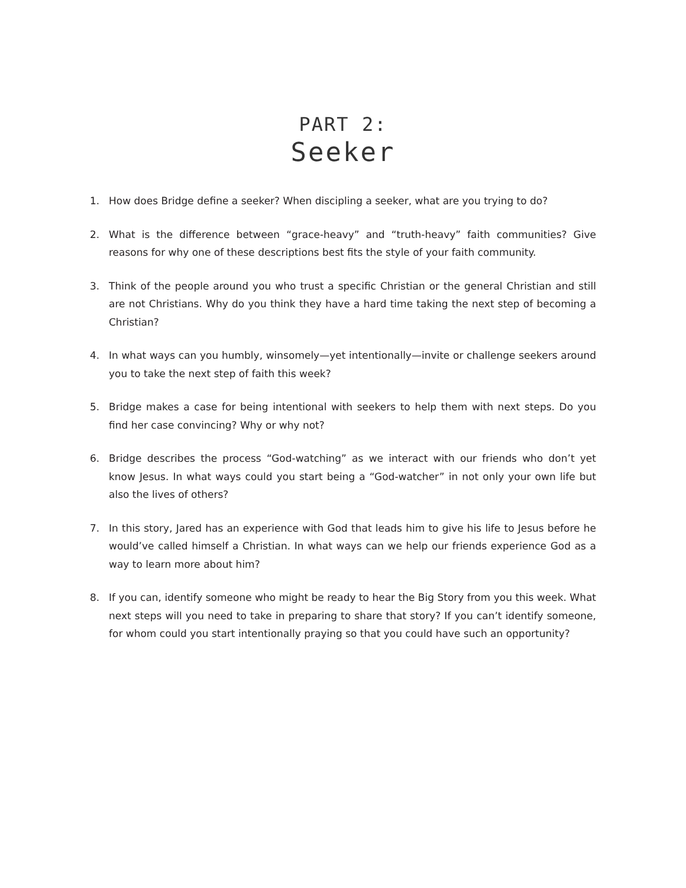PART 2:
Seeker
1. How does Bridge define a seeker? When discipling a seeker, what are you trying to do?
2. What is the difference between “grace-heavy” and “truth-heavy” faith communities? Give reasons for why one of these descriptions best fits the style of your faith community.
3. Think of the people around you who trust a specific Christian or the general Christian and still are not Christians. Why do you think they have a hard time taking the next step of becoming a Christian?
4. In what ways can you humbly, winsomely—yet intentionally—invite or challenge seekers around you to take the next step of faith this week?
5. Bridge makes a case for being intentional with seekers to help them with next steps. Do you find her case convincing? Why or why not?
6. Bridge describes the process “God-watching” as we interact with our friends who don’t yet know Jesus. In what ways could you start being a “God-watcher” in not only your own life but also the lives of others?
7. In this story, Jared has an experience with God that leads him to give his life to Jesus before he would’ve called himself a Christian. In what ways can we help our friends experience God as a way to learn more about him?
8. If you can, identify someone who might be ready to hear the Big Story from you this week. What next steps will you need to take in preparing to share that story? If you can’t identify someone, for whom could you start intentionally praying so that you could have such an opportunity?